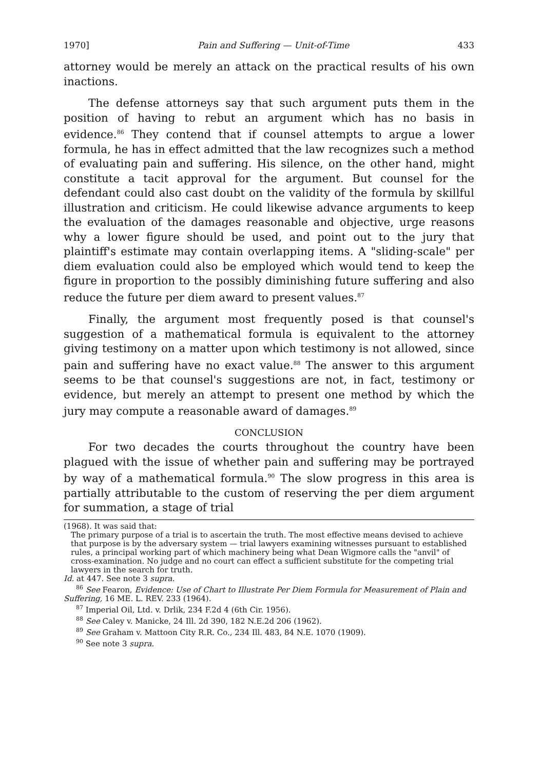1970] Pain and Suffering — Unit-of-Time 433
attorney would be merely an attack on the practical results of his own inactions.
The defense attorneys say that such argument puts them in the position of having to rebut an argument which has no basis in evidence.<sup>86</sup> They contend that if counsel attempts to argue a lower formula, he has in effect admitted that the law recognizes such a method of evaluating pain and suffering. His silence, on the other hand, might constitute a tacit approval for the argument. But counsel for the defendant could also cast doubt on the validity of the formula by skillful illustration and criticism. He could likewise advance arguments to keep the evaluation of the damages reasonable and objective, urge reasons why a lower figure should be used, and point out to the jury that plaintiff's estimate may contain overlapping items. A "sliding-scale" per diem evaluation could also be employed which would tend to keep the figure in proportion to the possibly diminishing future suffering and also reduce the future per diem award to present values.<sup>87</sup>
Finally, the argument most frequently posed is that counsel's suggestion of a mathematical formula is equivalent to the attorney giving testimony on a matter upon which testimony is not allowed, since pain and suffering have no exact value.<sup>88</sup> The answer to this argument seems to be that counsel's suggestions are not, in fact, testimony or evidence, but merely an attempt to present one method by which the jury may compute a reasonable award of damages.<sup>89</sup>
CONCLUSION
For two decades the courts throughout the country have been plagued with the issue of whether pain and suffering may be portrayed by way of a mathematical formula.<sup>90</sup> The slow progress in this area is partially attributable to the custom of reserving the per diem argument for summation, a stage of trial
(1968). It was said that:
The primary purpose of a trial is to ascertain the truth. The most effective means devised to achieve that purpose is by the adversary system — trial lawyers examining witnesses pursuant to established rules, a principal working part of which machinery being what Dean Wigmore calls the "anvil" of cross-examination. No judge and no court can effect a sufficient substitute for the competing trial lawyers in the search for truth.
Id. at 447. See note 3 supra.
<sup>86</sup> See Fearon, Evidence: Use of Chart to Illustrate Per Diem Formula for Measurement of Plain and Suffering, 16 ME. L. REV. 233 (1964).
<sup>87</sup> Imperial Oil, Ltd. v. Drlik, 234 F.2d 4 (6th Cir. 1956).
<sup>88</sup> See Caley v. Manicke, 24 Ill. 2d 390, 182 N.E.2d 206 (1962).
<sup>89</sup> See Graham v. Mattoon City R.R. Co., 234 Ill. 483, 84 N.E. 1070 (1909).
<sup>90</sup> See note 3 supra.